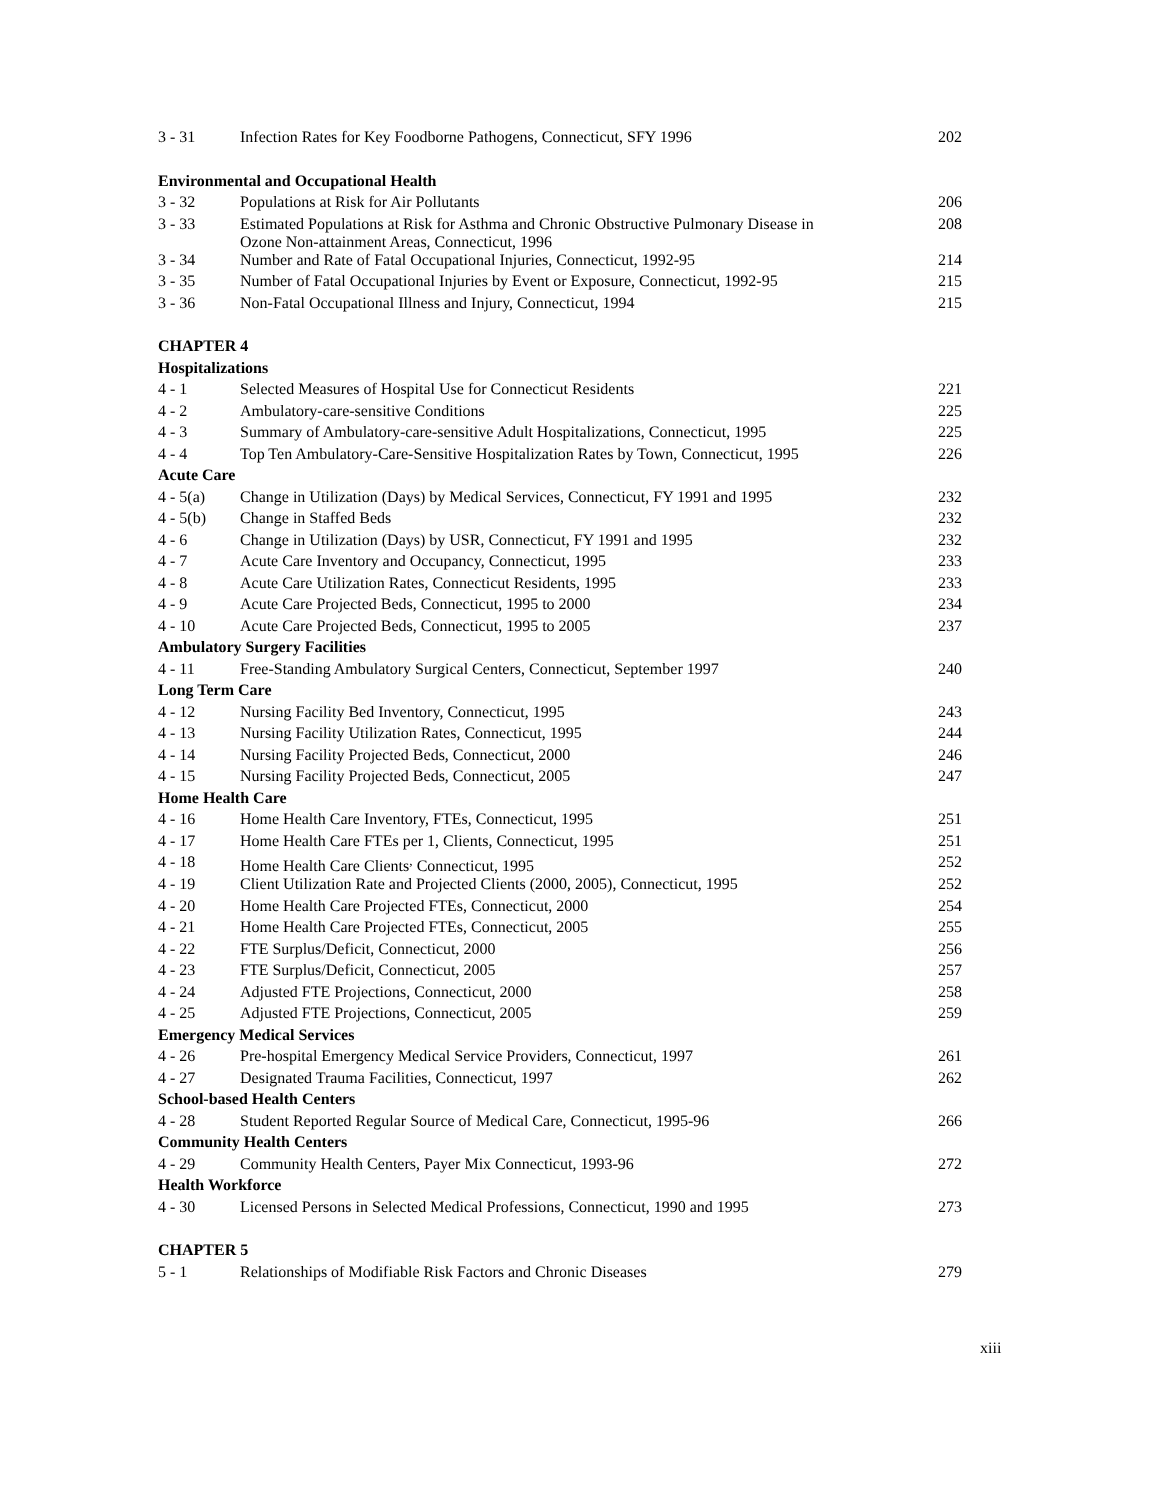| 3 - 31 | Infection Rates for Key Foodborne Pathogens, Connecticut, SFY 1996 | 202 |
| Environmental and Occupational Health | | |
| 3 - 32 | Populations at Risk for Air Pollutants | 206 |
| 3 - 33 | Estimated Populations at Risk for Asthma and Chronic Obstructive Pulmonary Disease in Ozone Non-attainment Areas, Connecticut, 1996 | 208 |
| 3 - 34 | Number and Rate of Fatal Occupational Injuries, Connecticut, 1992-95 | 214 |
| 3 - 35 | Number of Fatal Occupational Injuries by Event or Exposure, Connecticut, 1992-95 | 215 |
| 3 - 36 | Non-Fatal Occupational Illness and Injury, Connecticut, 1994 | 215 |
| CHAPTER 4 | | |
| Hospitalizations | | |
| 4 - 1 | Selected Measures of Hospital Use for Connecticut Residents | 221 |
| 4 - 2 | Ambulatory-care-sensitive Conditions | 225 |
| 4 - 3 | Summary of Ambulatory-care-sensitive Adult Hospitalizations, Connecticut, 1995 | 225 |
| 4 - 4 | Top Ten Ambulatory-Care-Sensitive Hospitalization Rates by Town, Connecticut, 1995 | 226 |
| Acute Care | | |
| 4 - 5(a) | Change in Utilization (Days) by Medical Services, Connecticut, FY 1991 and 1995 | 232 |
| 4 - 5(b) | Change in Staffed Beds | 232 |
| 4 - 6 | Change in Utilization (Days) by USR, Connecticut, FY 1991 and 1995 | 232 |
| 4 - 7 | Acute Care Inventory and Occupancy, Connecticut, 1995 | 233 |
| 4 - 8 | Acute Care Utilization Rates, Connecticut Residents, 1995 | 233 |
| 4 - 9 | Acute Care Projected Beds, Connecticut, 1995 to 2000 | 234 |
| 4 - 10 | Acute Care Projected Beds, Connecticut, 1995 to 2005 | 237 |
| Ambulatory Surgery Facilities | | |
| 4 - 11 | Free-Standing Ambulatory Surgical Centers, Connecticut, September 1997 | 240 |
| Long Term Care | | |
| 4 - 12 | Nursing Facility Bed Inventory, Connecticut, 1995 | 243 |
| 4 - 13 | Nursing Facility Utilization Rates, Connecticut, 1995 | 244 |
| 4 - 14 | Nursing Facility Projected Beds, Connecticut, 2000 | 246 |
| 4 - 15 | Nursing Facility Projected Beds, Connecticut, 2005 | 247 |
| Home Health Care | | |
| 4 - 16 | Home Health Care Inventory, FTEs, Connecticut, 1995 | 251 |
| 4 - 17 | Home Health Care FTEs per 1, Clients, Connecticut, 1995 | 251 |
| 4 - 18 | Home Health Care Clients<sup>,</sup> Connecticut, 1995 | 252 |
| 4 - 19 | Client Utilization Rate and Projected Clients (2000, 2005), Connecticut, 1995 | 252 |
| 4 - 20 | Home Health Care Projected FTEs, Connecticut, 2000 | 254 |
| 4 - 21 | Home Health Care Projected FTEs, Connecticut, 2005 | 255 |
| 4 - 22 | FTE Surplus/Deficit, Connecticut, 2000 | 256 |
| 4 - 23 | FTE Surplus/Deficit, Connecticut, 2005 | 257 |
| 4 - 24 | Adjusted FTE Projections, Connecticut, 2000 | 258 |
| 4 - 25 | Adjusted FTE Projections, Connecticut, 2005 | 259 |
| Emergency Medical Services | | |
| 4 - 26 | Pre-hospital Emergency Medical Service Providers, Connecticut, 1997 | 261 |
| 4 - 27 | Designated Trauma Facilities, Connecticut, 1997 | 262 |
| School-based Health Centers | | |
| 4 - 28 | Student Reported Regular Source of Medical Care, Connecticut, 1995-96 | 266 |
| Community Health Centers | | |
| 4 - 29 | Community Health Centers, Payer Mix Connecticut, 1993-96 | 272 |
| Health Workforce | | |
| 4 - 30 | Licensed Persons in Selected Medical Professions, Connecticut, 1990 and 1995 | 273 |
| CHAPTER 5 | | |
| 5 - 1 | Relationships of Modifiable Risk Factors and Chronic Diseases | 279 |
xiii